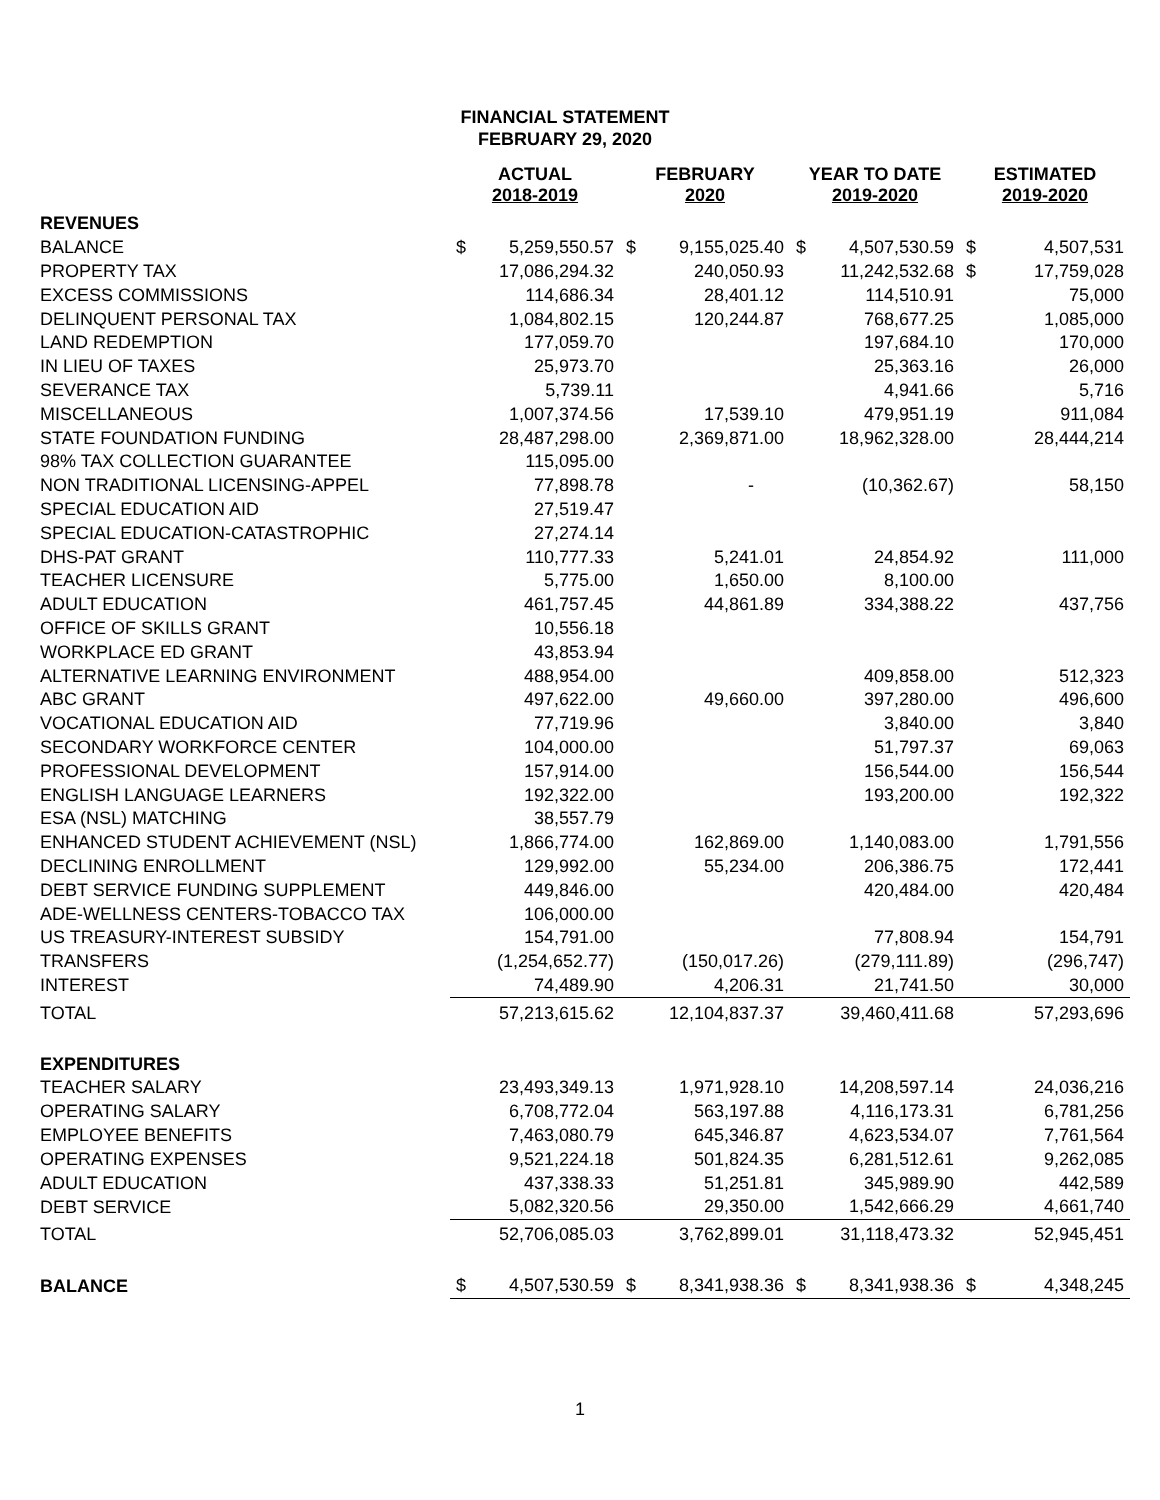FINANCIAL STATEMENT
FEBRUARY 29, 2020
| | ACTUAL 2018-2019 | | FEBRUARY 2020 | | YEAR TO DATE 2019-2020 | | ESTIMATED 2019-2020 | |
| --- | --- | --- | --- | --- | --- | --- | --- | --- |
| REVENUES | | | | | | | | |
| BALANCE | $ | 5,259,550.57 | $ | 9,155,025.40 | $ | 4,507,530.59 | $ | 4,507,531 |
| PROPERTY TAX | | 17,086,294.32 | | 240,050.93 | | 11,242,532.68 | $ | 17,759,028 |
| EXCESS COMMISSIONS | | 114,686.34 | | 28,401.12 | | 114,510.91 | | 75,000 |
| DELINQUENT PERSONAL TAX | | 1,084,802.15 | | 120,244.87 | | 768,677.25 | | 1,085,000 |
| LAND REDEMPTION | | 177,059.70 | | | | 197,684.10 | | 170,000 |
| IN LIEU OF TAXES | | 25,973.70 | | | | 25,363.16 | | 26,000 |
| SEVERANCE TAX | | 5,739.11 | | | | 4,941.66 | | 5,716 |
| MISCELLANEOUS | | 1,007,374.56 | | 17,539.10 | | 479,951.19 | | 911,084 |
| STATE FOUNDATION FUNDING | | 28,487,298.00 | | 2,369,871.00 | | 18,962,328.00 | | 28,444,214 |
| 98% TAX COLLECTION GUARANTEE | | 115,095.00 | | | | | | |
| NON TRADITIONAL LICENSING-APPEL | | 77,898.78 | | - | | (10,362.67) | | 58,150 |
| SPECIAL EDUCATION AID | | 27,519.47 | | | | | | |
| SPECIAL EDUCATION-CATASTROPHIC | | 27,274.14 | | | | | | |
| DHS-PAT GRANT | | 110,777.33 | | 5,241.01 | | 24,854.92 | | 111,000 |
| TEACHER LICENSURE | | 5,775.00 | | 1,650.00 | | 8,100.00 | | |
| ADULT EDUCATION | | 461,757.45 | | 44,861.89 | | 334,388.22 | | 437,756 |
| OFFICE OF SKILLS GRANT | | 10,556.18 | | | | | | |
| WORKPLACE ED GRANT | | 43,853.94 | | | | | | |
| ALTERNATIVE LEARNING ENVIRONMENT | | 488,954.00 | | | | 409,858.00 | | 512,323 |
| ABC GRANT | | 497,622.00 | | 49,660.00 | | 397,280.00 | | 496,600 |
| VOCATIONAL EDUCATION AID | | 77,719.96 | | | | 3,840.00 | | 3,840 |
| SECONDARY WORKFORCE CENTER | | 104,000.00 | | | | 51,797.37 | | 69,063 |
| PROFESSIONAL DEVELOPMENT | | 157,914.00 | | | | 156,544.00 | | 156,544 |
| ENGLISH LANGUAGE LEARNERS | | 192,322.00 | | | | 193,200.00 | | 192,322 |
| ESA (NSL) MATCHING | | 38,557.79 | | | | | | |
| ENHANCED STUDENT ACHIEVEMENT (NSL) | | 1,866,774.00 | | 162,869.00 | | 1,140,083.00 | | 1,791,556 |
| DECLINING ENROLLMENT | | 129,992.00 | | 55,234.00 | | 206,386.75 | | 172,441 |
| DEBT SERVICE FUNDING SUPPLEMENT | | 449,846.00 | | | | 420,484.00 | | 420,484 |
| ADE-WELLNESS CENTERS-TOBACCO TAX | | 106,000.00 | | | | | | |
| US TREASURY-INTEREST SUBSIDY | | 154,791.00 | | | | 77,808.94 | | 154,791 |
| TRANSFERS | | (1,254,652.77) | | (150,017.26) | | (279,111.89) | | (296,747) |
| INTEREST | | 74,489.90 | | 4,206.31 | | 21,741.50 | | 30,000 |
| TOTAL | | 57,213,615.62 | | 12,104,837.37 | | 39,460,411.68 | | 57,293,696 |
| EXPENDITURES | | | | | | | | |
| TEACHER SALARY | | 23,493,349.13 | | 1,971,928.10 | | 14,208,597.14 | | 24,036,216 |
| OPERATING SALARY | | 6,708,772.04 | | 563,197.88 | | 4,116,173.31 | | 6,781,256 |
| EMPLOYEE BENEFITS | | 7,463,080.79 | | 645,346.87 | | 4,623,534.07 | | 7,761,564 |
| OPERATING EXPENSES | | 9,521,224.18 | | 501,824.35 | | 6,281,512.61 | | 9,262,085 |
| ADULT EDUCATION | | 437,338.33 | | 51,251.81 | | 345,989.90 | | 442,589 |
| DEBT SERVICE | | 5,082,320.56 | | 29,350.00 | | 1,542,666.29 | | 4,661,740 |
| TOTAL | | 52,706,085.03 | | 3,762,899.01 | | 31,118,473.32 | | 52,945,451 |
| BALANCE | $ | 4,507,530.59 | $ | 8,341,938.36 | $ | 8,341,938.36 | $ | 4,348,245 |
1